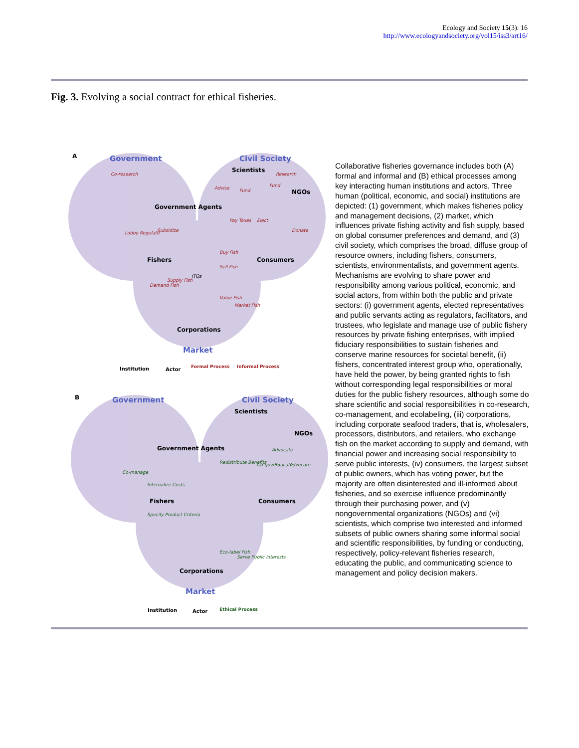Ecology and Society 15(3): 16
http://www.ecologyandsociety.org/vol15/iss3/art16/
Fig. 3. Evolving a social contract for ethical fisheries.
A
Government
Civil Society
Scientists
NGOs
Government Agents
Fishers
Consumers
Corporations
Market
Institution
Actor
Formal Process
Informal Process
B
Government
Civil Society
Scientists
NGOs
Government Agents
Fishers
Consumers
Corporations
Market
Institution
Actor
Ethical Process
Co-research
Research
Buy Fish
Sell Fish
ITQs
Lobby
Regulate
Subsidize
Pay Taxes
Elect
Donate
Demand Fish
Supply Fish
Value Fish
Market Fish
Advise
Fund
Fund
Co-manage
Internalize Costs
Redistribute Benefits
Co-govern
Advocate
Educate
Advocate
Specify Product Criteria
Eco-label Fish
Serve Public Interests
Collaborative fisheries governance includes both (A) formal and informal and (B) ethical processes among key interacting human institutions and actors. Three human (political, economic, and social) institutions are depicted: (1) government, which makes fisheries policy and management decisions, (2) market, which influences private fishing activity and fish supply, based on global consumer preferences and demand, and (3) civil society, which comprises the broad, diffuse group of resource owners, including fishers, consumers, scientists, environmentalists, and government agents. Mechanisms are evolving to share power and responsibility among various political, economic, and social actors, from within both the public and private sectors: (i) government agents, elected representatives and public servants acting as regulators, facilitators, and trustees, who legislate and manage use of public fishery resources by private fishing enterprises, with implied fiduciary responsibilities to sustain fisheries and conserve marine resources for societal benefit, (ii) fishers, concentrated interest group who, operationally, have held the power, by being granted rights to fish without corresponding legal responsibilities or moral duties for the public fishery resources, although some do share scientific and social responsibilities in co-research, co-management, and ecolabeling, (iii) corporations, including corporate seafood traders, that is, wholesalers, processors, distributors, and retailers, who exchange fish on the market according to supply and demand, with financial power and increasing social responsibility to serve public interests, (iv) consumers, the largest subset of public owners, which has voting power, but the majority are often disinterested and ill-informed about fisheries, and so exercise influence predominantly through their purchasing power, and (v) nongovernmental organizations (NGOs) and (vi) scientists, which comprise two interested and informed subsets of public owners sharing some informal social and scientific responsibilities, by funding or conducting, respectively, policy-relevant fisheries research, educating the public, and communicating science to management and policy decision makers.